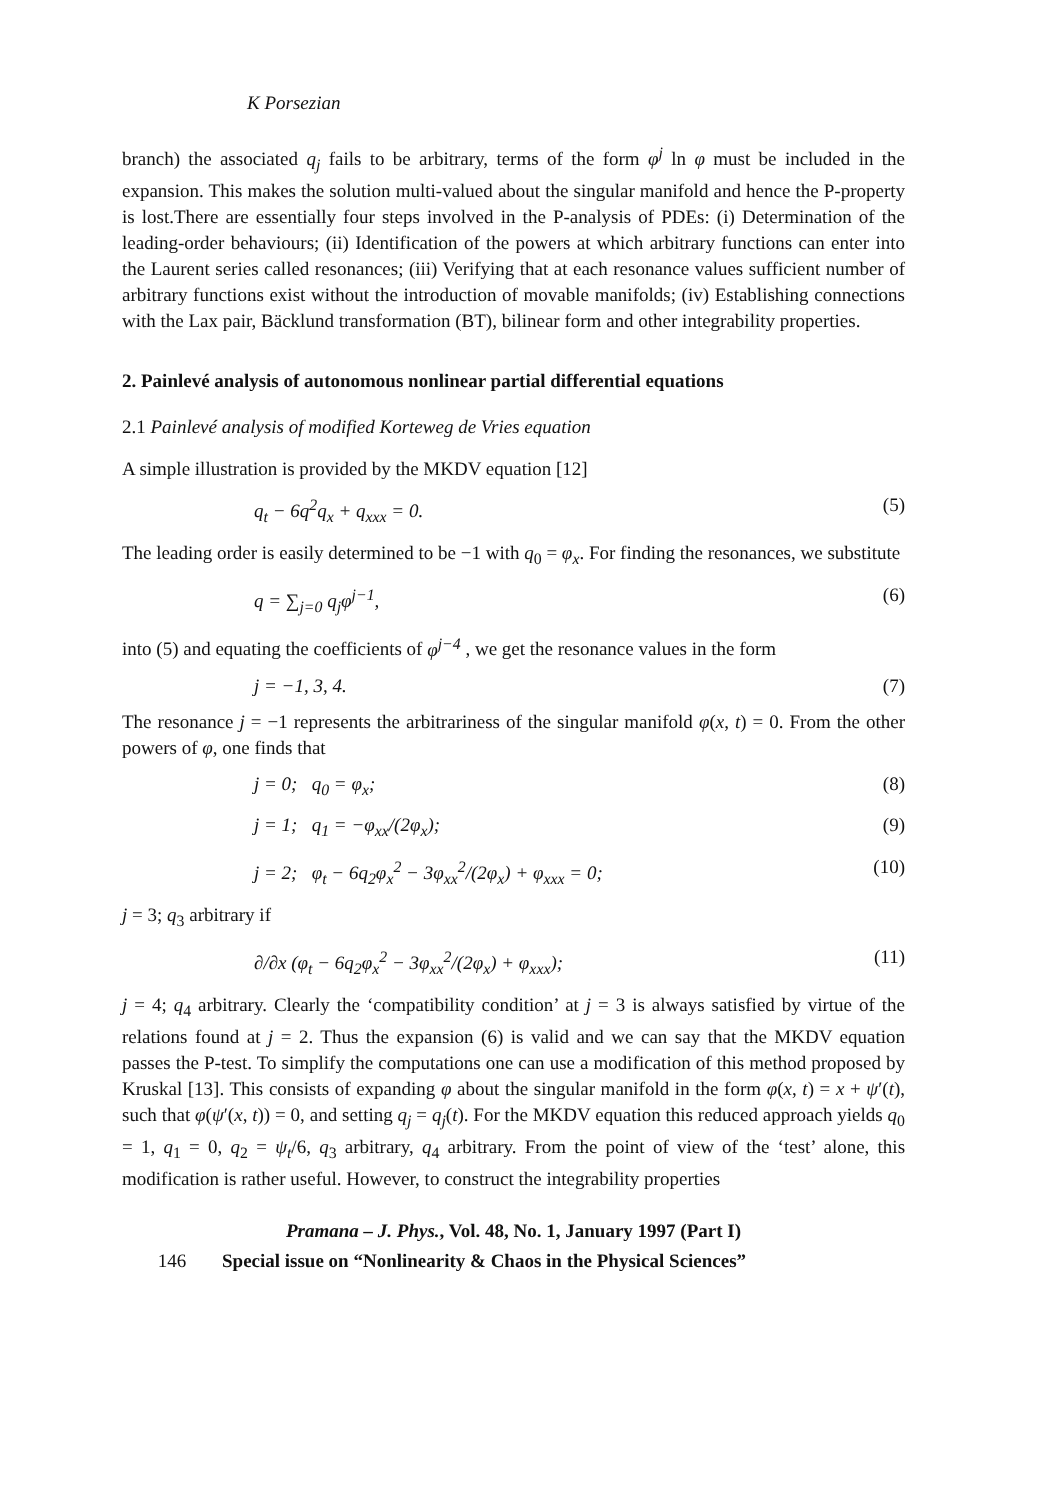K Porsezian
branch) the associated q<sub>j</sub> fails to be arbitrary, terms of the form φ<sup>j</sup> ln φ must be included in the expansion. This makes the solution multi-valued about the singular manifold and hence the P-property is lost.There are essentially four steps involved in the P-analysis of PDEs: (i) Determination of the leading-order behaviours; (ii) Identification of the powers at which arbitrary functions can enter into the Laurent series called resonances; (iii) Verifying that at each resonance values sufficient number of arbitrary functions exist without the introduction of movable manifolds; (iv) Establishing connections with the Lax pair, Bäcklund transformation (BT), bilinear form and other integrability properties.
2. Painlevé analysis of autonomous nonlinear partial differential equations
2.1 Painlevé analysis of modified Korteweg de Vries equation
A simple illustration is provided by the MKDV equation [12]
q<sub>t</sub> − 6q<sup>2</sup>q<sub>x</sub> + q<sub>xxx</sub> = 0. (5)
The leading order is easily determined to be −1 with q<sub>0</sub> = φ<sub>x</sub>. For finding the resonances, we substitute
q = ∑<sub>j=0</sub> q<sub>j</sub>φ<sup>j−1</sup>, (6)
into (5) and equating the coefficients of φ<sup>j−4</sup> , we get the resonance values in the form
j = −1, 3, 4. (7)
The resonance j = −1 represents the arbitrariness of the singular manifold φ(x, t) = 0. From the other powers of φ, one finds that
j = 0; q<sub>0</sub> = φ<sub>x</sub>; (8)
j = 1; q<sub>1</sub> = −φ<sub>xx</sub>/(2φ<sub>x</sub>); (9)
j = 2; φ<sub>t</sub> − 6q<sub>2</sub>φ<sub>x</sub><sup>2</sup> − 3φ<sub>xx</sub><sup>2</sup>/(2φ<sub>x</sub>) + φ<sub>xxx</sub> = 0; (10)
j = 3; q<sub>3</sub> arbitrary if
∂/∂x (φ<sub>t</sub> − 6q<sub>2</sub>φ<sub>x</sub><sup>2</sup> − 3φ<sub>xx</sub><sup>2</sup>/(2φ<sub>x</sub>) + φ<sub>xxx</sub>); (11)
j = 4; q<sub>4</sub> arbitrary. Clearly the ‘compatibility condition’ at j = 3 is always satisfied by virtue of the relations found at j = 2. Thus the expansion (6) is valid and we can say that the MKDV equation passes the P-test. To simplify the computations one can use a modification of this method proposed by Kruskal [13]. This consists of expanding φ about the singular manifold in the form φ(x, t) = x + ψ′(t), such that φ(ψ′(x, t)) = 0, and setting q<sub>j</sub> = q<sub>j</sub>(t). For the MKDV equation this reduced approach yields q<sub>0</sub> = 1, q<sub>1</sub> = 0, q<sub>2</sub> = ψ<sub>t</sub>/6, q<sub>3</sub> arbitrary, q<sub>4</sub> arbitrary. From the point of view of the ‘test’ alone, this modification is rather useful. However, to construct the integrability properties
Pramana – J. Phys., Vol. 48, No. 1, January 1997 (Part I)
146 Special issue on “Nonlinearity & Chaos in the Physical Sciences”